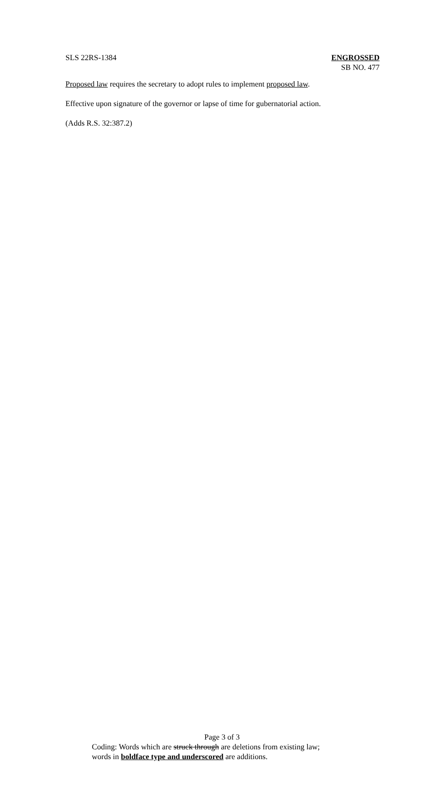SLS 22RS-1384 ENGROSSED
SB NO. 477
Proposed law requires the secretary to adopt rules to implement proposed law.
Effective upon signature of the governor or lapse of time for gubernatorial action.
(Adds R.S. 32:387.2)
Page 3 of 3
Coding: Words which are struck through are deletions from existing law;
words in boldface type and underscored are additions.